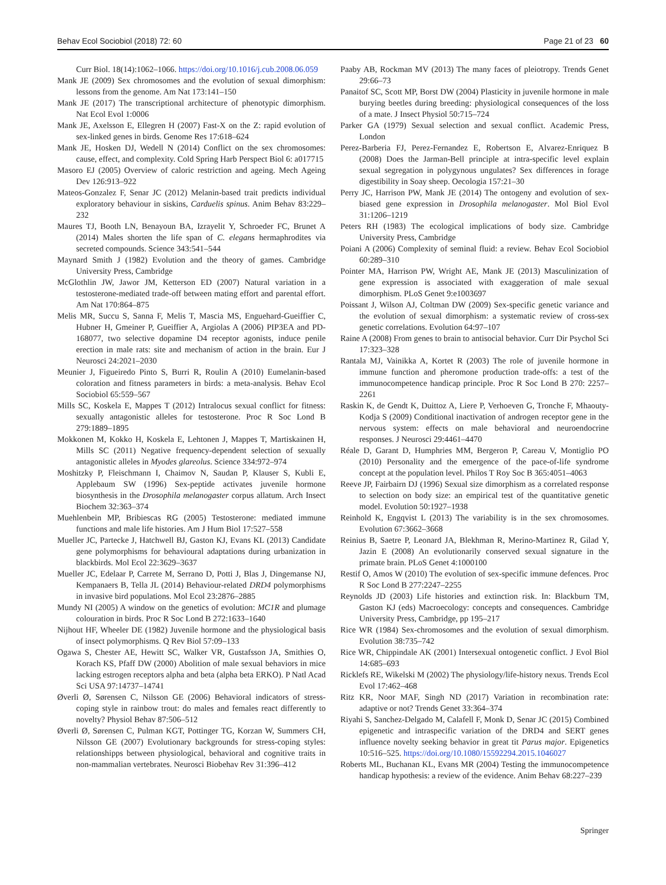Behav Ecol Sociobiol (2018) 72: 60 Page 21 of 23 60
Curr Biol. 18(14):1062–1066. https://doi.org/10.1016/j.cub.2008.06.059
Mank JE (2009) Sex chromosomes and the evolution of sexual dimorphism: lessons from the genome. Am Nat 173:141–150
Mank JE (2017) The transcriptional architecture of phenotypic dimorphism. Nat Ecol Evol 1:0006
Mank JE, Axelsson E, Ellegren H (2007) Fast-X on the Z: rapid evolution of sex-linked genes in birds. Genome Res 17:618–624
Mank JE, Hosken DJ, Wedell N (2014) Conflict on the sex chromosomes: cause, effect, and complexity. Cold Spring Harb Perspect Biol 6: a017715
Masoro EJ (2005) Overview of caloric restriction and ageing. Mech Ageing Dev 126:913–922
Mateos-Gonzalez F, Senar JC (2012) Melanin-based trait predicts individual exploratory behaviour in siskins, Carduelis spinus. Anim Behav 83:229–232
Maures TJ, Booth LN, Benayoun BA, Izrayelit Y, Schroeder FC, Brunet A (2014) Males shorten the life span of C. elegans hermaphrodites via secreted compounds. Science 343:541–544
Maynard Smith J (1982) Evolution and the theory of games. Cambridge University Press, Cambridge
McGlothlin JW, Jawor JM, Ketterson ED (2007) Natural variation in a testosterone-mediated trade-off between mating effort and parental effort. Am Nat 170:864–875
Melis MR, Succu S, Sanna F, Melis T, Mascia MS, Enguehard-Gueiffier C, Hubner H, Gmeiner P, Gueiffier A, Argiolas A (2006) PIP3EA and PD-168077, two selective dopamine D4 receptor agonists, induce penile erection in male rats: site and mechanism of action in the brain. Eur J Neurosci 24:2021–2030
Meunier J, Figueiredo Pinto S, Burri R, Roulin A (2010) Eumelanin-based coloration and fitness parameters in birds: a meta-analysis. Behav Ecol Sociobiol 65:559–567
Mills SC, Koskela E, Mappes T (2012) Intralocus sexual conflict for fitness: sexually antagonistic alleles for testosterone. Proc R Soc Lond B 279:1889–1895
Mokkonen M, Kokko H, Koskela E, Lehtonen J, Mappes T, Martiskainen H, Mills SC (2011) Negative frequency-dependent selection of sexually antagonistic alleles in Myodes glareolus. Science 334:972–974
Moshitzky P, Fleischmann I, Chaimov N, Saudan P, Klauser S, Kubli E, Applebaum SW (1996) Sex-peptide activates juvenile hormone biosynthesis in the Drosophila melanogaster corpus allatum. Arch Insect Biochem 32:363–374
Muehlenbein MP, Bribiescas RG (2005) Testosterone: mediated immune functions and male life histories. Am J Hum Biol 17:527–558
Mueller JC, Partecke J, Hatchwell BJ, Gaston KJ, Evans KL (2013) Candidate gene polymorphisms for behavioural adaptations during urbanization in blackbirds. Mol Ecol 22:3629–3637
Mueller JC, Edelaar P, Carrete M, Serrano D, Potti J, Blas J, Dingemanse NJ, Kempanaers B, Tella JL (2014) Behaviour-related DRD4 polymorphisms in invasive bird populations. Mol Ecol 23:2876–2885
Mundy NI (2005) A window on the genetics of evolution: MC1R and plumage colouration in birds. Proc R Soc Lond B 272:1633–1640
Nijhout HF, Wheeler DE (1982) Juvenile hormone and the physiological basis of insect polymorphisms. Q Rev Biol 57:09–133
Ogawa S, Chester AE, Hewitt SC, Walker VR, Gustafsson JA, Smithies O, Korach KS, Pfaff DW (2000) Abolition of male sexual behaviors in mice lacking estrogen receptors alpha and beta (alpha beta ERKO). P Natl Acad Sci USA 97:14737–14741
Øverli Ø, Sørensen C, Nilsson GE (2006) Behavioral indicators of stress-coping style in rainbow trout: do males and females react differently to novelty? Physiol Behav 87:506–512
Øverli Ø, Sørensen C, Pulman KGT, Pottinger TG, Korzan W, Summers CH, Nilsson GE (2007) Evolutionary backgrounds for stress-coping styles: relationshipps between physiological, behavioral and cognitive traits in non-mammalian vertebrates. Neurosci Biobehav Rev 31:396–412
Paaby AB, Rockman MV (2013) The many faces of pleiotropy. Trends Genet 29:66–73
Panaitof SC, Scott MP, Borst DW (2004) Plasticity in juvenile hormone in male burying beetles during breeding: physiological consequences of the loss of a mate. J Insect Physiol 50:715–724
Parker GA (1979) Sexual selection and sexual conflict. Academic Press, London
Perez-Barberia FJ, Perez-Fernandez E, Robertson E, Alvarez-Enriquez B (2008) Does the Jarman-Bell principle at intra-specific level explain sexual segregation in polygynous ungulates? Sex differences in forage digestibility in Soay sheep. Oecologia 157:21–30
Perry JC, Harrison PW, Mank JE (2014) The ontogeny and evolution of sex-biased gene expression in Drosophila melanogaster. Mol Biol Evol 31:1206–1219
Peters RH (1983) The ecological implications of body size. Cambridge University Press, Cambridge
Poiani A (2006) Complexity of seminal fluid: a review. Behav Ecol Sociobiol 60:289–310
Pointer MA, Harrison PW, Wright AE, Mank JE (2013) Masculinization of gene expression is associated with exaggeration of male sexual dimorphism. PLoS Genet 9:e1003697
Poissant J, Wilson AJ, Coltman DW (2009) Sex-specific genetic variance and the evolution of sexual dimorphism: a systematic review of cross-sex genetic correlations. Evolution 64:97–107
Raine A (2008) From genes to brain to antisocial behavior. Curr Dir Psychol Sci 17:323–328
Rantala MJ, Vainikka A, Kortet R (2003) The role of juvenile hormone in immune function and pheromone production trade-offs: a test of the immunocompetence handicap principle. Proc R Soc Lond B 270: 2257–2261
Raskin K, de Gendt K, Duittoz A, Liere P, Verhoeven G, Tronche F, Mhaouty-Kodja S (2009) Conditional inactivation of androgen receptor gene in the nervous system: effects on male behavioral and neuroendocrine responses. J Neurosci 29:4461–4470
Réale D, Garant D, Humphries MM, Bergeron P, Careau V, Montiglio PO (2010) Personality and the emergence of the pace-of-life syndrome concept at the population level. Philos T Roy Soc B 365:4051–4063
Reeve JP, Fairbairn DJ (1996) Sexual size dimorphism as a correlated response to selection on body size: an empirical test of the quantitative genetic model. Evolution 50:1927–1938
Reinhold K, Engqvist L (2013) The variability is in the sex chromosomes. Evolution 67:3662–3668
Reinius B, Saetre P, Leonard JA, Blekhman R, Merino-Martinez R, Gilad Y, Jazin E (2008) An evolutionarily conserved sexual signature in the primate brain. PLoS Genet 4:1000100
Restif O, Amos W (2010) The evolution of sex-specific immune defences. Proc R Soc Lond B 277:2247–2255
Reynolds JD (2003) Life histories and extinction risk. In: Blackburn TM, Gaston KJ (eds) Macroecology: concepts and consequences. Cambridge University Press, Cambridge, pp 195–217
Rice WR (1984) Sex-chromosomes and the evolution of sexual dimorphism. Evolution 38:735–742
Rice WR, Chippindale AK (2001) Intersexual ontogenetic conflict. J Evol Biol 14:685–693
Ricklefs RE, Wikelski M (2002) The physiology/life-history nexus. Trends Ecol Evol 17:462–468
Ritz KR, Noor MAF, Singh ND (2017) Variation in recombination rate: adaptive or not? Trends Genet 33:364–374
Riyahi S, Sanchez-Delgado M, Calafell F, Monk D, Senar JC (2015) Combined epigenetic and intraspecific variation of the DRD4 and SERT genes influence novelty seeking behavior in great tit Parus major. Epigenetics 10:516–525. https://doi.org/10.1080/15592294.2015.1046027
Roberts ML, Buchanan KL, Evans MR (2004) Testing the immunocompetence handicap hypothesis: a review of the evidence. Anim Behav 68:227–239
Springer